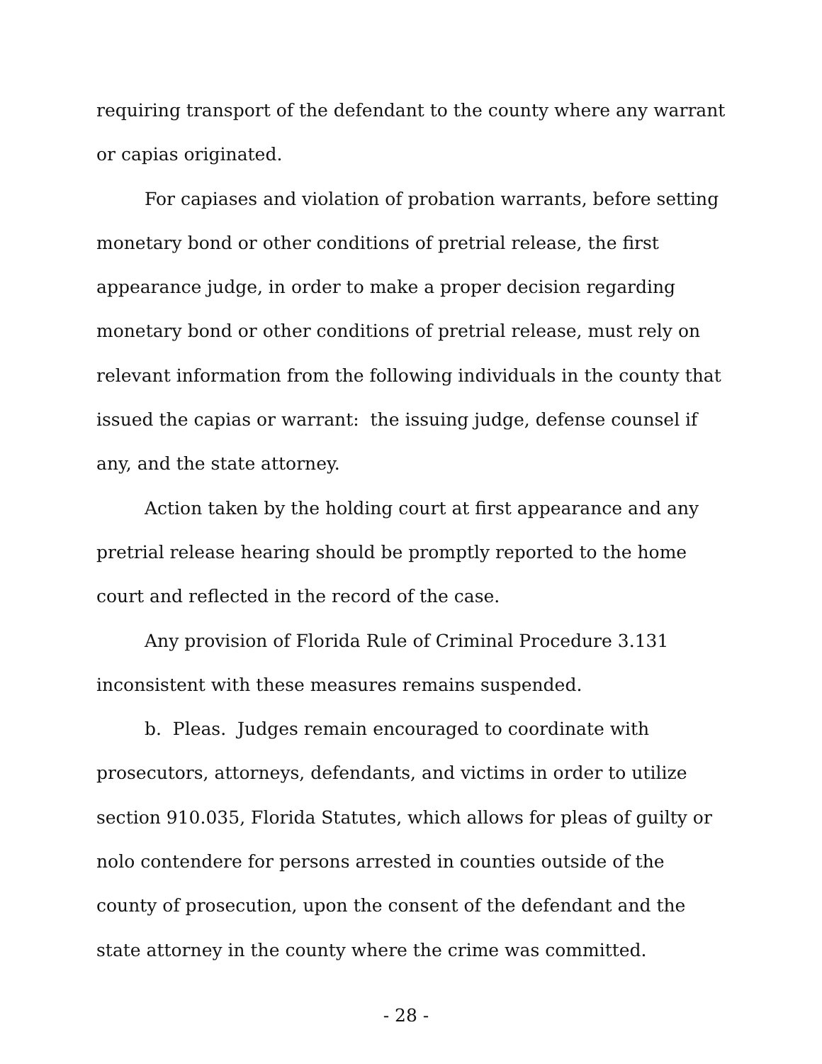requiring transport of the defendant to the county where any warrant or capias originated.
For capiases and violation of probation warrants, before setting monetary bond or other conditions of pretrial release, the first appearance judge, in order to make a proper decision regarding monetary bond or other conditions of pretrial release, must rely on relevant information from the following individuals in the county that issued the capias or warrant: the issuing judge, defense counsel if any, and the state attorney.
Action taken by the holding court at first appearance and any pretrial release hearing should be promptly reported to the home court and reflected in the record of the case.
Any provision of Florida Rule of Criminal Procedure 3.131 inconsistent with these measures remains suspended.
b. Pleas. Judges remain encouraged to coordinate with prosecutors, attorneys, defendants, and victims in order to utilize section 910.035, Florida Statutes, which allows for pleas of guilty or nolo contendere for persons arrested in counties outside of the county of prosecution, upon the consent of the defendant and the state attorney in the county where the crime was committed.
- 28 -